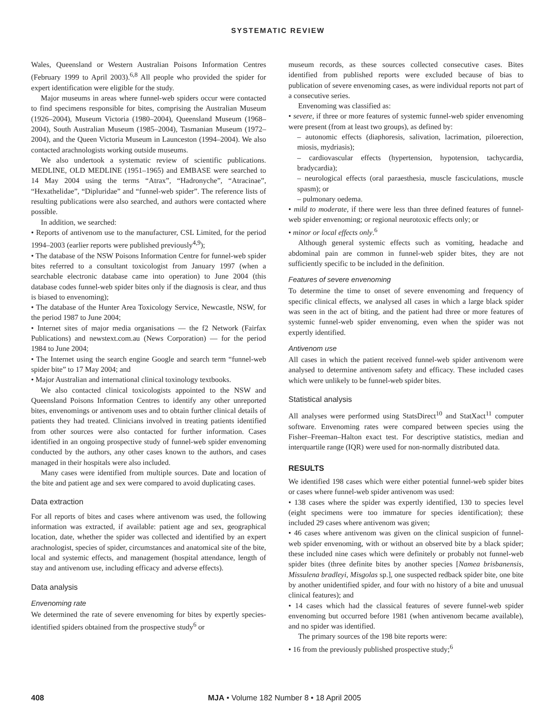SYSTEMATIC REVIEW
Wales, Queensland or Western Australian Poisons Information Centres (February 1999 to April 2003).<sup>6,8</sup> All people who provided the spider for expert identification were eligible for the study.
Major museums in areas where funnel-web spiders occur were contacted to find specimens responsible for bites, comprising the Australian Museum (1926–2004), Museum Victoria (1980–2004), Queensland Museum (1968–2004), South Australian Museum (1985–2004), Tasmanian Museum (1972–2004), and the Queen Victoria Museum in Launceston (1994–2004). We also contacted arachnologists working outside museums.
We also undertook a systematic review of scientific publications. MEDLINE, OLD MEDLINE (1951–1965) and EMBASE were searched to 14 May 2004 using the terms “Atrax”, “Hadronyche”, “Atracinae”, “Hexathelidae”, “Dipluridae” and “funnel-web spider”. The reference lists of resulting publications were also searched, and authors were contacted where possible.
In addition, we searched:
• Reports of antivenom use to the manufacturer, CSL Limited, for the period 1994–2003 (earlier reports were published previously<sup>4,9</sup>);
• The database of the NSW Poisons Information Centre for funnel-web spider bites referred to a consultant toxicologist from January 1997 (when a searchable electronic database came into operation) to June 2004 (this database codes funnel-web spider bites only if the diagnosis is clear, and thus is biased to envenoming);
• The database of the Hunter Area Toxicology Service, Newcastle, NSW, for the period 1987 to June 2004;
• Internet sites of major media organisations — the f2 Network (Fairfax Publications) and newstext.com.au (News Corporation) — for the period 1984 to June 2004;
• The Internet using the search engine Google and search term “funnel-web spider bite” to 17 May 2004; and
• Major Australian and international clinical toxinology textbooks.
We also contacted clinical toxicologists appointed to the NSW and Queensland Poisons Information Centres to identify any other unreported bites, envenomings or antivenom uses and to obtain further clinical details of patients they had treated. Clinicians involved in treating patients identified from other sources were also contacted for further information. Cases identified in an ongoing prospective study of funnel-web spider envenoming conducted by the authors, any other cases known to the authors, and cases managed in their hospitals were also included.
Many cases were identified from multiple sources. Date and location of the bite and patient age and sex were compared to avoid duplicating cases.
Data extraction
For all reports of bites and cases where antivenom was used, the following information was extracted, if available: patient age and sex, geographical location, date, whether the spider was collected and identified by an expert arachnologist, species of spider, circumstances and anatomical site of the bite, local and systemic effects, and management (hospital attendance, length of stay and antivenom use, including efficacy and adverse effects).
Data analysis
Envenoming rate
We determined the rate of severe envenoming for bites by expertly species-identified spiders obtained from the prospective study<sup>6</sup> or
museum records, as these sources collected consecutive cases. Bites identified from published reports were excluded because of bias to publication of severe envenoming cases, as were individual reports not part of a consecutive series.
Envenoming was classified as:
• severe, if three or more features of systemic funnel-web spider envenoming were present (from at least two groups), as defined by:
– autonomic effects (diaphoresis, salivation, lacrimation, piloerection, miosis, mydriasis);
– cardiovascular effects (hypertension, hypotension, tachycardia, bradycardia);
– neurological effects (oral paraesthesia, muscle fasciculations, muscle spasm); or
– pulmonary oedema.
• mild to moderate, if there were less than three defined features of funnel-web spider envenoming; or regional neurotoxic effects only; or
• minor or local effects only.<sup>6</sup>
Although general systemic effects such as vomiting, headache and abdominal pain are common in funnel-web spider bites, they are not sufficiently specific to be included in the definition.
Features of severe envenoming
To determine the time to onset of severe envenoming and frequency of specific clinical effects, we analysed all cases in which a large black spider was seen in the act of biting, and the patient had three or more features of systemic funnel-web spider envenoming, even when the spider was not expertly identified.
Antivenom use
All cases in which the patient received funnel-web spider antivenom were analysed to determine antivenom safety and efficacy. These included cases which were unlikely to be funnel-web spider bites.
Statistical analysis
All analyses were performed using StatsDirect<sup>10</sup> and StatXact<sup>11</sup> computer software. Envenoming rates were compared between species using the Fisher–Freeman–Halton exact test. For descriptive statistics, median and interquartile range (IQR) were used for non-normally distributed data.
RESULTS
We identified 198 cases which were either potential funnel-web spider bites or cases where funnel-web spider antivenom was used:
• 138 cases where the spider was expertly identified, 130 to species level (eight specimens were too immature for species identification); these included 29 cases where antivenom was given;
• 46 cases where antivenom was given on the clinical suspicion of funnel-web spider envenoming, with or without an observed bite by a black spider; these included nine cases which were definitely or probably not funnel-web spider bites (three definite bites by another species [Namea brisbanensis, Missulena bradleyi, Misgolas sp.], one suspected redback spider bite, one bite by another unidentified spider, and four with no history of a bite and unusual clinical features); and
• 14 cases which had the classical features of severe funnel-web spider envenoming but occurred before 1981 (when antivenom became available), and no spider was identified.
The primary sources of the 198 bite reports were:
• 16 from the previously published prospective study;<sup>6</sup>
408 MJA • Volume 182 Number 8 • 18 April 2005